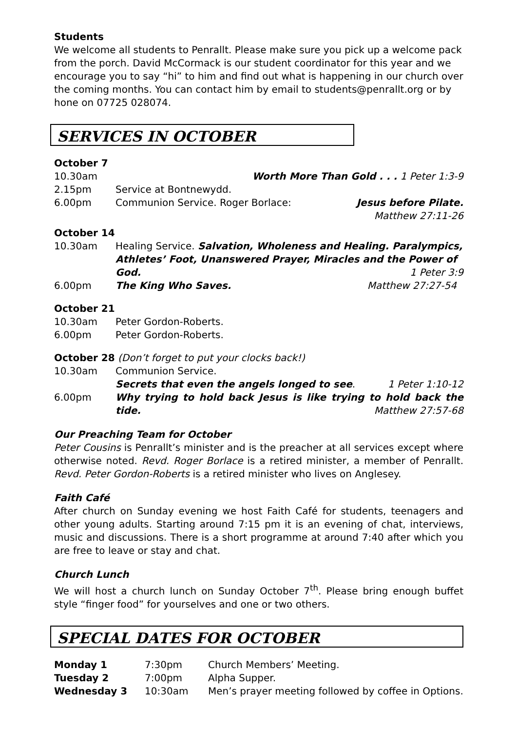Students
We welcome all students to Penrallt. Please make sure you pick up a welcome pack from the porch. David McCormack is our student coordinator for this year and we encourage you to say “hi” to him and find out what is happening in our church over the coming months. You can contact him by email to students@penrallt.org or by hone on 07725 028074.
SERVICES IN OCTOBER
October 7
| 10.30am | Worth More Than Gold . . . 1 Peter 1:3-9 |
| 2.15pm | Service at Bontnewydd. |
| 6.00pm | Communion Service. Roger Borlace: Jesus before Pilate. |
| | Matthew 27:11-26 |
October 14
| 10.30am | Healing Service. Salvation, Wholeness and Healing. Paralympics, Athletes’ Foot, Unanswered Prayer, Miracles and the Power of God. 1 Peter 3:9 |
| 6.00pm | The King Who Saves. Matthew 27:27-54 |
October 21
| 10.30am | Peter Gordon-Roberts. |
| 6.00pm | Peter Gordon-Roberts. |
October 28 (Don’t forget to put your clocks back!)
| 10.30am | Communion Service. |
| | Secrets that even the angels longed to see . 1 Peter 1:10-12 |
| 6.00pm | Why trying to hold back Jesus is like trying to hold back the tide. Matthew 27:57-68 |
Our Preaching Team for October
Peter Cousins is Penrallt’s minister and is the preacher at all services except where otherwise noted. Revd. Roger Borlace is a retired minister, a member of Penrallt. Revd. Peter Gordon-Roberts is a retired minister who lives on Anglesey.
Faith Café
After church on Sunday evening we host Faith Café for students, teenagers and other young adults. Starting around 7:15 pm it is an evening of chat, interviews, music and discussions. There is a short programme at around 7:40 after which you are free to leave or stay and chat.
Church Lunch
We will host a church lunch on Sunday October 7<sup>th</sup>. Please bring enough buffet style “finger food” for yourselves and one or two others.
SPECIAL DATES FOR OCTOBER
| Monday 1 | 7:30pm | Church Members’ Meeting. |
| Tuesday 2 | 7:00pm | Alpha Supper. |
| Wednesday 3 | 10:30am | Men’s prayer meeting followed by coffee in Options. |